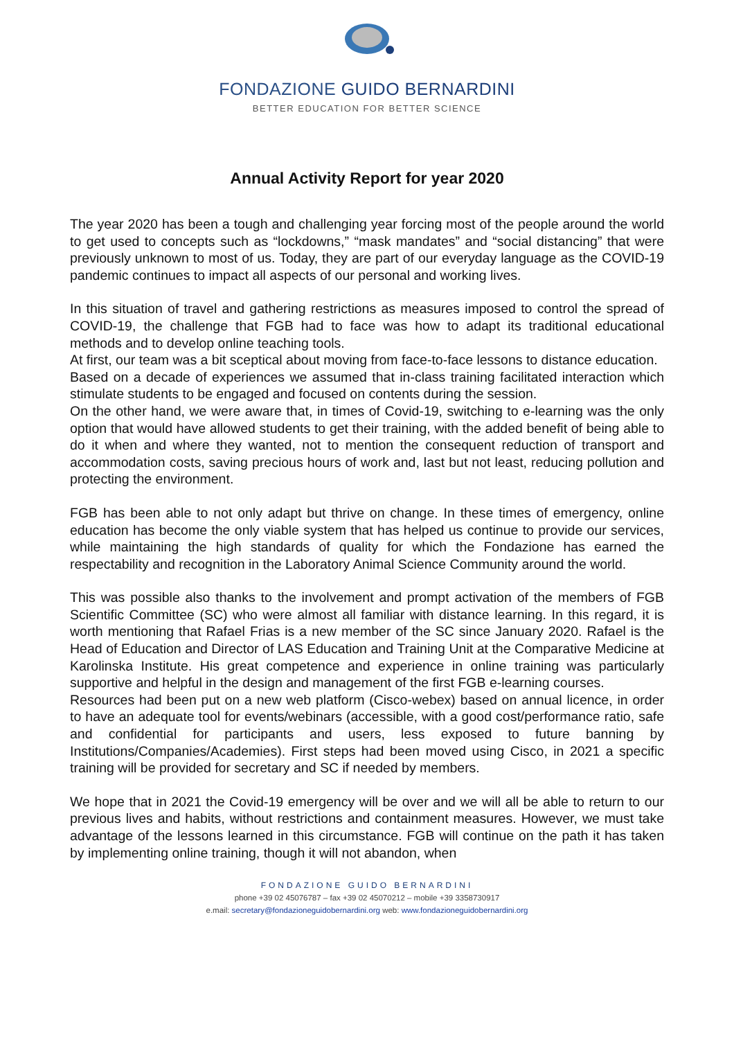FONDAZIONE GUIDO BERNARDINI
BETTER EDUCATION FOR BETTER SCIENCE
Annual Activity Report for year 2020
The year 2020 has been a tough and challenging year forcing most of the people around the world to get used to concepts such as “lockdowns,” “mask mandates” and “social distancing” that were previously unknown to most of us. Today, they are part of our everyday language as the COVID-19 pandemic continues to impact all aspects of our personal and working lives.
In this situation of travel and gathering restrictions as measures imposed to control the spread of COVID-19, the challenge that FGB had to face was how to adapt its traditional educational methods and to develop online teaching tools.
At first, our team was a bit sceptical about moving from face-to-face lessons to distance education.
Based on a decade of experiences we assumed that in-class training facilitated interaction which stimulate students to be engaged and focused on contents during the session.
On the other hand, we were aware that, in times of Covid-19, switching to e-learning was the only option that would have allowed students to get their training, with the added benefit of being able to do it when and where they wanted, not to mention the consequent reduction of transport and accommodation costs, saving precious hours of work and, last but not least, reducing pollution and protecting the environment.
FGB has been able to not only adapt but thrive on change. In these times of emergency, online education has become the only viable system that has helped us continue to provide our services, while maintaining the high standards of quality for which the Fondazione has earned the respectability and recognition in the Laboratory Animal Science Community around the world.
This was possible also thanks to the involvement and prompt activation of the members of FGB Scientific Committee (SC) who were almost all familiar with distance learning. In this regard, it is worth mentioning that Rafael Frias is a new member of the SC since January 2020. Rafael is the Head of Education and Director of LAS Education and Training Unit at the Comparative Medicine at Karolinska Institute. His great competence and experience in online training was particularly supportive and helpful in the design and management of the first FGB e-learning courses.
Resources had been put on a new web platform (Cisco-webex) based on annual licence, in order to have an adequate tool for events/webinars (accessible, with a good cost/performance ratio, safe and confidential for participants and users, less exposed to future banning by Institutions/Companies/Academies). First steps had been moved using Cisco, in 2021 a specific training will be provided for secretary and SC if needed by members.
We hope that in 2021 the Covid-19 emergency will be over and we will all be able to return to our previous lives and habits, without restrictions and containment measures. However, we must take advantage of the lessons learned in this circumstance. FGB will continue on the path it has taken by implementing online training, though it will not abandon, when
FONDAZIONE GUIDO BERNARDINI
phone +39 02 45076787 – fax +39 02 45070212 – mobile +39 3358730917
e.mail: secretary@fondazioneguidobernardini.org web: www.fondazioneguidobernardini.org